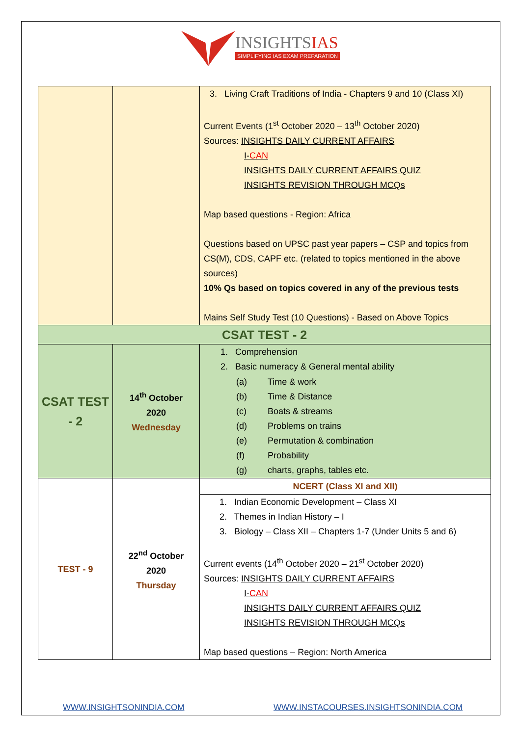INSIGHTSIAS SIMPLIFYING IAS EXAM PREPARATION
| | | 3. Living Craft Traditions of India - Chapters 9 and 10 (Class XI) Current Events (1<sup>st</sup> October 2020 – 13<sup>th</sup> October 2020) Sources: INSIGHTS DAILY CURRENT AFFAIRS I- CAN INSIGHTS DAILY CURRENT AFFAIRS QUIZ INSIGHTS REVISION THROUGH MCQs Map based questions - Region: Africa Questions based on UPSC past year papers – CSP and topics from CS(M), CDS, CAPF etc. (related to topics mentioned in the above sources) 10% Qs based on topics covered in any of the previous tests Mains Self Study Test (10 Questions) - Based on Above Topics |
| CSAT TEST - 2 | | |
| CSAT TEST - 2 | 14<sup>th</sup> October 2020 Wednesday | 1. Comprehension 2. Basic numeracy & General mental ability / (a) (b) (c) (d) (e) (f) (g) / Time & work Time & Distance Boats & streams Problems on trains Permutation & combination Probability charts, graphs, tables etc. / |
| TEST - 9 | 22<sup>nd</sup> October 2020 Thursday | NCERT (Class XI and XII) |
| | | 1. Indian Economic Development – Class XI 2. Themes in Indian History – I 3. Biology – Class XII – Chapters 1-7 (Under Units 5 and 6) Current events (14<sup>th</sup> October 2020 – 21<sup>st</sup> October 2020) Sources: INSIGHTS DAILY CURRENT AFFAIRS I- CAN INSIGHTS DAILY CURRENT AFFAIRS QUIZ INSIGHTS REVISION THROUGH MCQs Map based questions – Region: North America |
WWW.INSIGHTSONINDIA.COM
WWW.INSTACOURSES.INSIGHTSONINDIA.COM